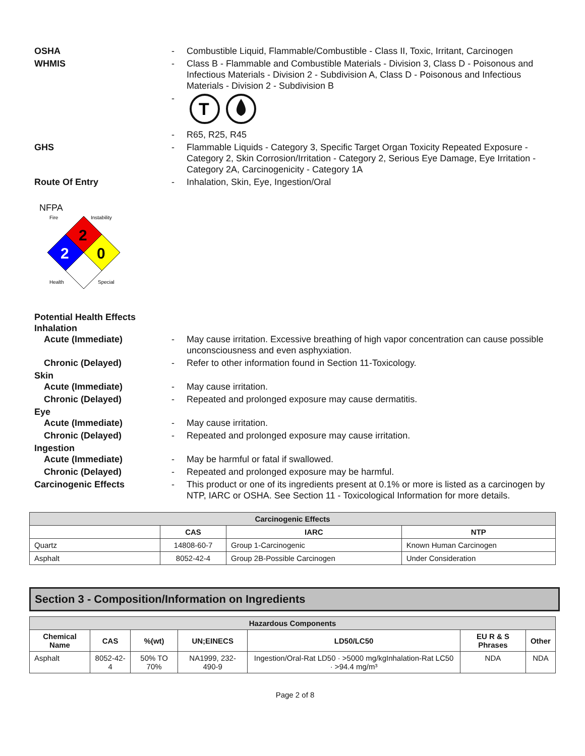OSHA - Combustible Liquid, Flammable/Combustible - Class II, Toxic, Irritant, Carcinogen
WHMIS - Class B - Flammable and Combustible Materials - Division 3, Class D - Poisonous and Infectious Materials - Division 2 - Subdivision A, Class D - Poisonous and Infectious Materials - Division 2 - Subdivision B
-
T
- R65, R25, R45
GHS - Flammable Liquids - Category 3, Specific Target Organ Toxicity Repeated Exposure - Category 2, Skin Corrosion/Irritation - Category 2, Serious Eye Damage, Eye Irritation - Category 2A, Carcinogenicity - Category 1A
Route Of Entry - Inhalation, Skin, Eye, Ingestion/Oral
NFPA
Fire
Instability
2
0
2
Health
Special
Potential Health Effects
Inhalation
Acute (Immediate) - May cause irritation. Excessive breathing of high vapor concentration can cause possible unconsciousness and even asphyxiation.
Chronic (Delayed) - Refer to other information found in Section 11-Toxicology.
Skin
Acute (Immediate) - May cause irritation.
Chronic (Delayed) - Repeated and prolonged exposure may cause dermatitis.
Eye
Acute (Immediate) - May cause irritation.
Chronic (Delayed) - Repeated and prolonged exposure may cause irritation.
Ingestion
Acute (Immediate) - May be harmful or fatal if swallowed.
Chronic (Delayed) - Repeated and prolonged exposure may be harmful.
Carcinogenic Effects - This product or one of its ingredients present at 0.1% or more is listed as a carcinogen by NTP, IARC or OSHA. See Section 11 - Toxicological Information for more details.
| Carcinogenic Effects | | | |
| --- | --- | --- | --- |
| | CAS | IARC | NTP |
| Quartz | 14808-60-7 | Group 1-Carcinogenic | Known Human Carcinogen |
| Asphalt | 8052-42-4 | Group 2B-Possible Carcinogen | Under Consideration |
Section 3 - Composition/Information on Ingredients
| Hazardous Components | | | | | | |
| --- | --- | --- | --- | --- | --- | --- |
| Chemical Name | CAS | %(wt) | UN;EINECS | LD50/LC50 | EU R & S Phrases | Other |
| Asphalt | 8052-42-4 | 50% TO 70% | NA1999, 232-490-9 | Ingestion/Oral-Rat LD50 · >5000 mg/kgInhalation-Rat LC50 · >94.4 mg/m³ | NDA | NDA |
Page 2 of 8